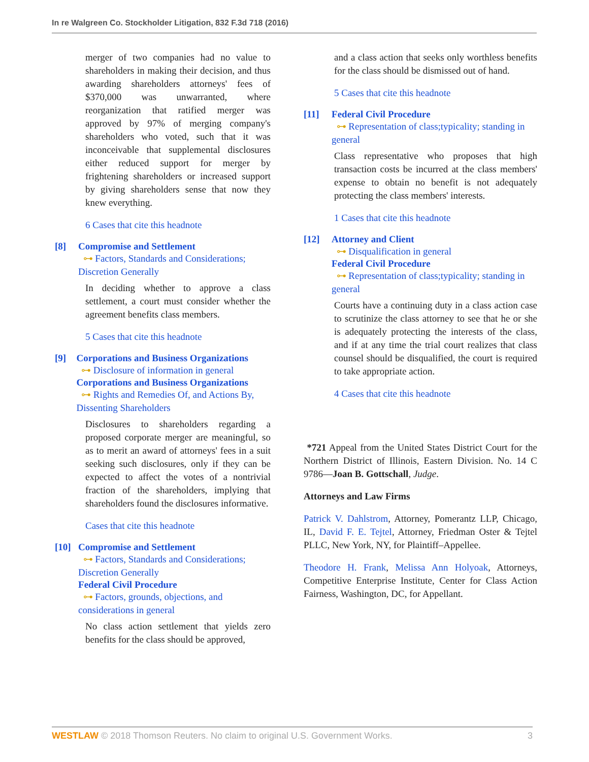In re Walgreen Co. Stockholder Litigation, 832 F.3d 718 (2016)
merger of two companies had no value to shareholders in making their decision, and thus awarding shareholders attorneys' fees of $370,000 was unwarranted, where reorganization that ratified merger was approved by 97% of merging company's shareholders who voted, such that it was inconceivable that supplemental disclosures either reduced support for merger by frightening shareholders or increased support by giving shareholders sense that now they knew everything.
6 Cases that cite this headnote
[8] Compromise and Settlement
⊶ Factors, Standards and Considerations; Discretion Generally
In deciding whether to approve a class settlement, a court must consider whether the agreement benefits class members.
5 Cases that cite this headnote
[9] Corporations and Business Organizations
⊶ Disclosure of information in general
Corporations and Business Organizations
⊶ Rights and Remedies Of, and Actions By, Dissenting Shareholders
Disclosures to shareholders regarding a proposed corporate merger are meaningful, so as to merit an award of attorneys' fees in a suit seeking such disclosures, only if they can be expected to affect the votes of a nontrivial fraction of the shareholders, implying that shareholders found the disclosures informative.
Cases that cite this headnote
[10] Compromise and Settlement
⊶ Factors, Standards and Considerations; Discretion Generally
Federal Civil Procedure
⊶ Factors, grounds, objections, and considerations in general
No class action settlement that yields zero benefits for the class should be approved,
and a class action that seeks only worthless benefits for the class should be dismissed out of hand.
5 Cases that cite this headnote
[11] Federal Civil Procedure
⊶ Representation of class;typicality; standing in general
Class representative who proposes that high transaction costs be incurred at the class members' expense to obtain no benefit is not adequately protecting the class members' interests.
1 Cases that cite this headnote
[12] Attorney and Client
⊶ Disqualification in general
Federal Civil Procedure
⊶ Representation of class;typicality; standing in general
Courts have a continuing duty in a class action case to scrutinize the class attorney to see that he or she is adequately protecting the interests of the class, and if at any time the trial court realizes that class counsel should be disqualified, the court is required to take appropriate action.
4 Cases that cite this headnote
*721 Appeal from the United States District Court for the Northern District of Illinois, Eastern Division. No. 14 C 9786—Joan B. Gottschall, Judge.
Attorneys and Law Firms
Patrick V. Dahlstrom, Attorney, Pomerantz LLP, Chicago, IL, David F. E. Tejtel, Attorney, Friedman Oster & Tejtel PLLC, New York, NY, for Plaintiff–Appellee.
Theodore H. Frank, Melissa Ann Holyoak, Attorneys, Competitive Enterprise Institute, Center for Class Action Fairness, Washington, DC, for Appellant.
WESTLAW © 2018 Thomson Reuters. No claim to original U.S. Government Works. 3